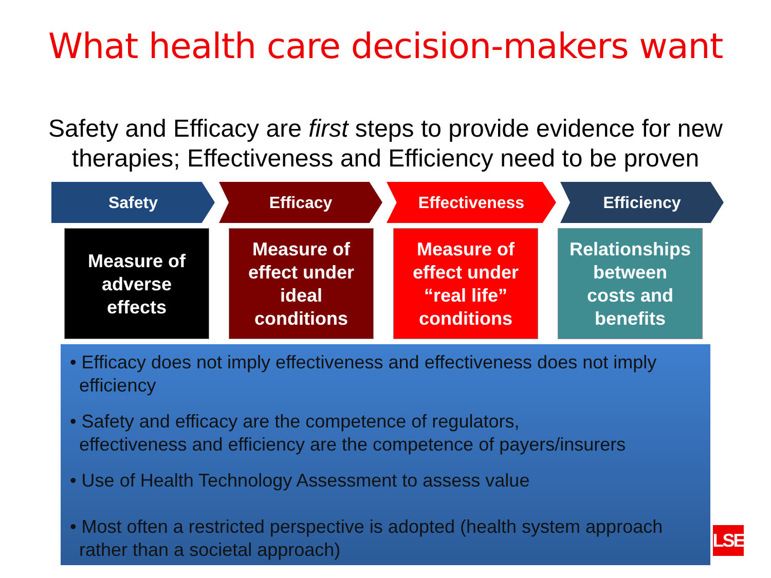What health care decision-makers want
Safety and Efficacy are first steps to provide evidence for new
therapies; Effectiveness and Efficiency need to be proven
Safety Efficacy Effectiveness Efficiency
Measure of
adverse
effects
Measure of
effect under
ideal
conditions
Measure of
effect under
“real life”
conditions
Relationships
between
costs and
benefits
• Efficacy does not imply effectiveness and effectiveness does not imply efficiency
• Safety and efficacy are the competence of regulators,
effectiveness and efficiency are the competence of payers/insurers
• Use of Health Technology Assessment to assess value
• Most often a restricted perspective is adopted (health system approach rather than a societal approach)
LSE